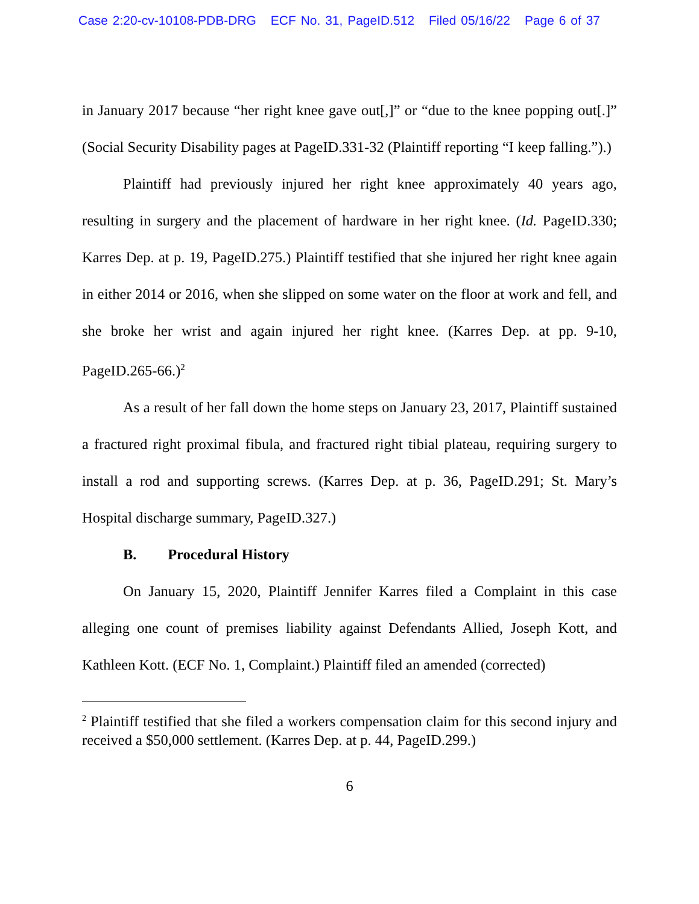Case 2:20-cv-10108-PDB-DRG ECF No. 31, PageID.512 Filed 05/16/22 Page 6 of 37
in January 2017 because “her right knee gave out[,]” or “due to the knee popping out[.]” (Social Security Disability pages at PageID.331-32 (Plaintiff reporting “I keep falling.”).)
Plaintiff had previously injured her right knee approximately 40 years ago, resulting in surgery and the placement of hardware in her right knee. (Id. PageID.330; Karres Dep. at p. 19, PageID.275.) Plaintiff testified that she injured her right knee again in either 2014 or 2016, when she slipped on some water on the floor at work and fell, and she broke her wrist and again injured her right knee. (Karres Dep. at pp. 9-10, PageID.265-66.)<sup>2</sup>
As a result of her fall down the home steps on January 23, 2017, Plaintiff sustained a fractured right proximal fibula, and fractured right tibial plateau, requiring surgery to install a rod and supporting screws. (Karres Dep. at p. 36, PageID.291; St. Mary’s Hospital discharge summary, PageID.327.)
B. Procedural History
On January 15, 2020, Plaintiff Jennifer Karres filed a Complaint in this case alleging one count of premises liability against Defendants Allied, Joseph Kott, and Kathleen Kott. (ECF No. 1, Complaint.) Plaintiff filed an amended (corrected)
<sup>2</sup> Plaintiff testified that she filed a workers compensation claim for this second injury and received a $50,000 settlement. (Karres Dep. at p. 44, PageID.299.)
6